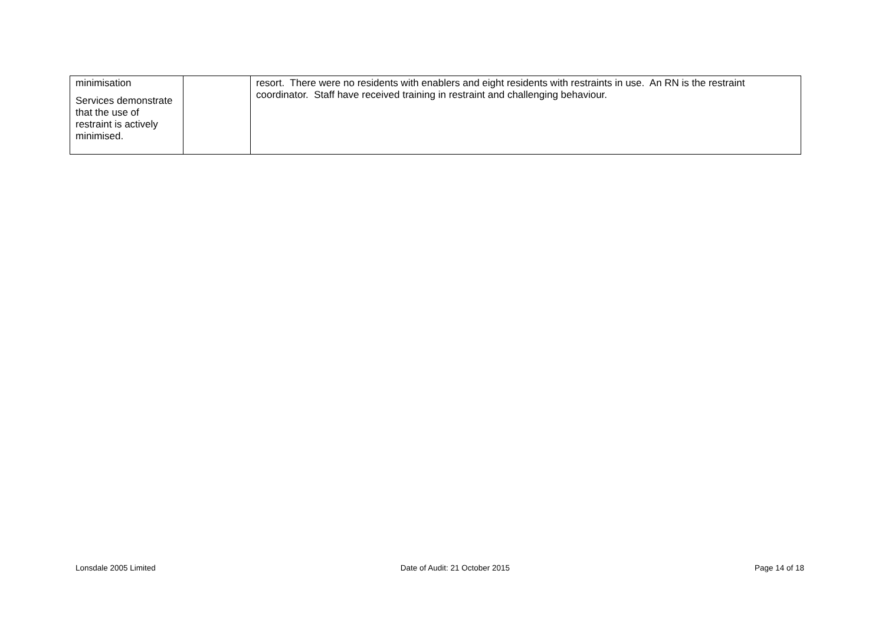| minimisation Services demonstrate that the use of restraint is actively minimised. | | resort. There were no residents with enablers and eight residents with restraints in use. An RN is the restraint coordinator. Staff have received training in restraint and challenging behaviour. |
Lonsdale 2005 Limited Date of Audit: 21 October 2015 Page 14 of 18